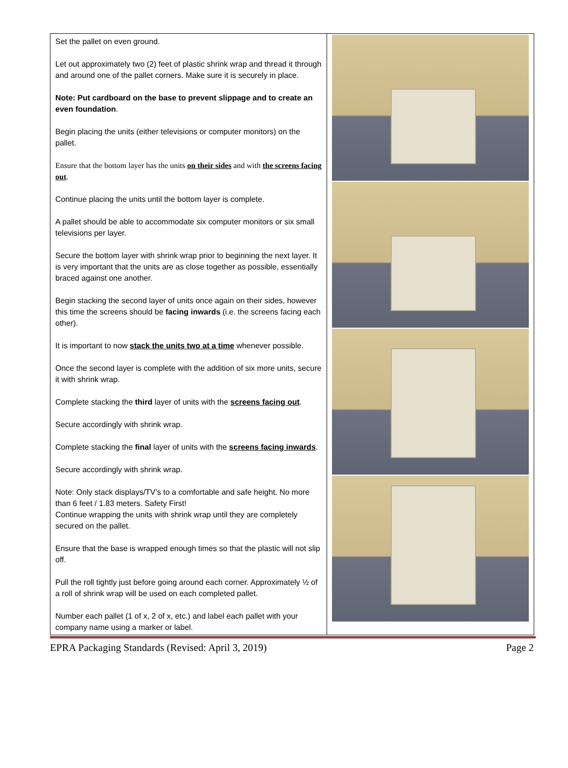| Set the pallet on even ground. Let out approximately two (2) feet of plastic shrink wrap and thread it through and around one of the pallet corners. Make sure it is securely in place. Note: Put cardboard on the base to prevent slippage and to create an even foundation . Begin placing the units (either televisions or computer monitors) on the pallet. Ensure that the bottom layer has the units on their sides and with the screens facing out . Continue placing the units until the bottom layer is complete. A pallet should be able to accommodate six computer monitors or six small televisions per layer. Secure the bottom layer with shrink wrap prior to beginning the next layer. It is very important that the units are as close together as possible, essentially braced against one another. Begin stacking the second layer of units once again on their sides, however this time the screens should be facing inwards (i.e. the screens facing each other). It is important to now stack the units two at a time whenever possible. Once the second layer is complete with the addition of six more units, secure it with shrink wrap. Complete stacking the third layer of units with the screens facing out . Secure accordingly with shrink wrap. Complete stacking the final layer of units with the screens facing inwards . Secure accordingly with shrink wrap. Note: Only stack displays/TV’s to a comfortable and safe height. No more than 6 feet / 1.83 meters. Safety First! Continue wrapping the units with shrink wrap until they are completely secured on the pallet. Ensure that the base is wrapped enough times so that the plastic will not slip off. Pull the roll tightly just before going around each corner. Approximately ½ of a roll of shrink wrap will be used on each completed pallet. Number each pallet (1 of x, 2 of x, etc.) and label each pallet with your company name using a marker or label. | |
EPRA Packaging Standards (Revised: April 3, 2019) Page 2